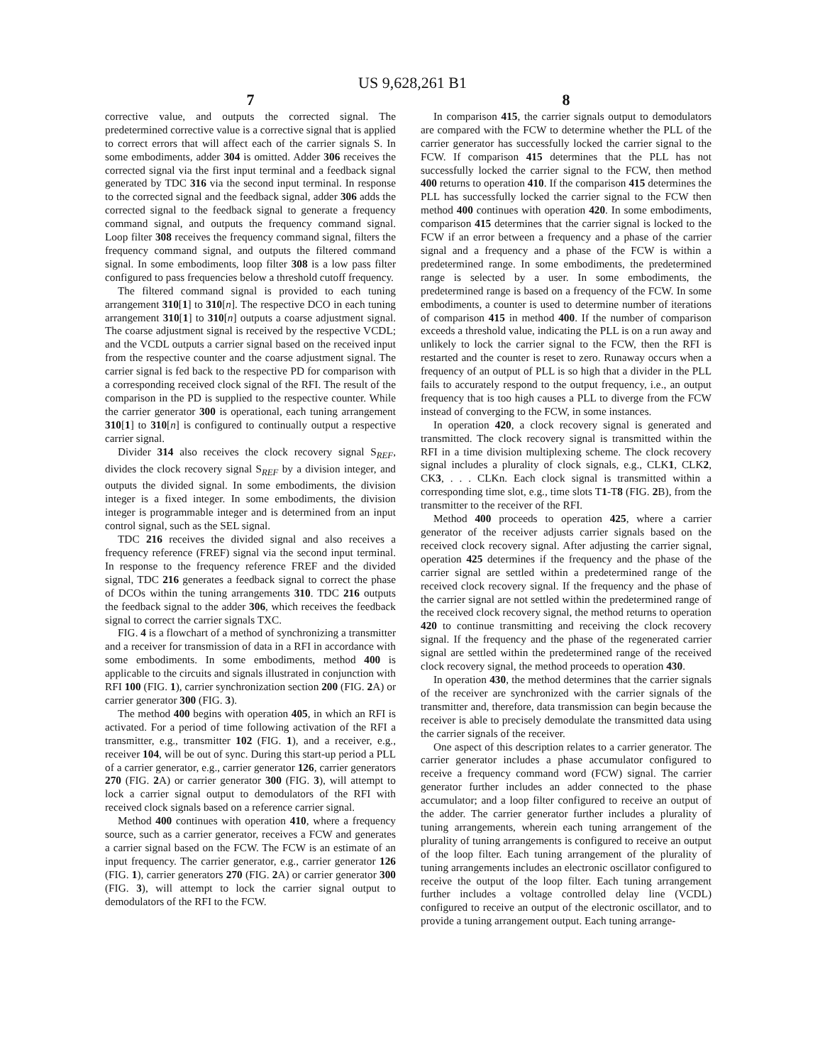US 9,628,261 B1
7
corrective value, and outputs the corrected signal. The predetermined corrective value is a corrective signal that is applied to correct errors that will affect each of the carrier signals S. In some embodiments, adder 304 is omitted. Adder 306 receives the corrected signal via the first input terminal and a feedback signal generated by TDC 316 via the second input terminal. In response to the corrected signal and the feedback signal, adder 306 adds the corrected signal to the feedback signal to generate a frequency command signal, and outputs the frequency command signal. Loop filter 308 receives the frequency command signal, filters the frequency command signal, and outputs the filtered command signal. In some embodiments, loop filter 308 is a low pass filter configured to pass frequencies below a threshold cutoff frequency.
The filtered command signal is provided to each tuning arrangement 310[1] to 310[n]. The respective DCO in each tuning arrangement 310[1] to 310[n] outputs a coarse adjustment signal. The coarse adjustment signal is received by the respective VCDL; and the VCDL outputs a carrier signal based on the received input from the respective counter and the coarse adjustment signal. The carrier signal is fed back to the respective PD for comparison with a corresponding received clock signal of the RFI. The result of the comparison in the PD is supplied to the respective counter. While the carrier generator 300 is operational, each tuning arrangement 310[1] to 310[n] is configured to continually output a respective carrier signal.
Divider 314 also receives the clock recovery signal S<sub>REF</sub>, divides the clock recovery signal S<sub>REF</sub> by a division integer, and outputs the divided signal. In some embodiments, the division integer is a fixed integer. In some embodiments, the division integer is programmable integer and is determined from an input control signal, such as the SEL signal.
TDC 216 receives the divided signal and also receives a frequency reference (FREF) signal via the second input terminal. In response to the frequency reference FREF and the divided signal, TDC 216 generates a feedback signal to correct the phase of DCOs within the tuning arrangements 310. TDC 216 outputs the feedback signal to the adder 306, which receives the feedback signal to correct the carrier signals TXC.
FIG. 4 is a flowchart of a method of synchronizing a transmitter and a receiver for transmission of data in a RFI in accordance with some embodiments. In some embodiments, method 400 is applicable to the circuits and signals illustrated in conjunction with RFI 100 (FIG. 1), carrier synchronization section 200 (FIG. 2 A) or carrier generator 300 (FIG. 3).
The method 400 begins with operation 405, in which an RFI is activated. For a period of time following activation of the RFI a transmitter, e.g., transmitter 102 (FIG. 1), and a receiver, e.g., receiver 104, will be out of sync. During this start-up period a PLL of a carrier generator, e.g., carrier generator 126, carrier generators 270 (FIG. 2 A) or carrier generator 300 (FIG. 3), will attempt to lock a carrier signal output to demodulators of the RFI with received clock signals based on a reference carrier signal.
Method 400 continues with operation 410, where a frequency source, such as a carrier generator, receives a FCW and generates a carrier signal based on the FCW. The FCW is an estimate of an input frequency. The carrier generator, e.g., carrier generator 126 (FIG. 1), carrier generators 270 (FIG. 2 A) or carrier generator 300 (FIG. 3), will attempt to lock the carrier signal output to demodulators of the RFI to the FCW.
8
In comparison 415, the carrier signals output to demodulators are compared with the FCW to determine whether the PLL of the carrier generator has successfully locked the carrier signal to the FCW. If comparison 415 determines that the PLL has not successfully locked the carrier signal to the FCW, then method 400 returns to operation 410. If the comparison 415 determines the PLL has successfully locked the carrier signal to the FCW then method 400 continues with operation 420. In some embodiments, comparison 415 determines that the carrier signal is locked to the FCW if an error between a frequency and a phase of the carrier signal and a frequency and a phase of the FCW is within a predetermined range. In some embodiments, the predetermined range is selected by a user. In some embodiments, the predetermined range is based on a frequency of the FCW. In some embodiments, a counter is used to determine number of iterations of comparison 415 in method 400. If the number of comparison exceeds a threshold value, indicating the PLL is on a run away and unlikely to lock the carrier signal to the FCW, then the RFI is restarted and the counter is reset to zero. Runaway occurs when a frequency of an output of PLL is so high that a divider in the PLL fails to accurately respond to the output frequency, i.e., an output frequency that is too high causes a PLL to diverge from the FCW instead of converging to the FCW, in some instances.
In operation 420, a clock recovery signal is generated and transmitted. The clock recovery signal is transmitted within the RFI in a time division multiplexing scheme. The clock recovery signal includes a plurality of clock signals, e.g., CLK1, CLK2, CK3, . . . CLKn. Each clock signal is transmitted within a corresponding time slot, e.g., time slots T1-T8 (FIG. 2 B), from the transmitter to the receiver of the RFI.
Method 400 proceeds to operation 425, where a carrier generator of the receiver adjusts carrier signals based on the received clock recovery signal. After adjusting the carrier signal, operation 425 determines if the frequency and the phase of the carrier signal are settled within a predetermined range of the received clock recovery signal. If the frequency and the phase of the carrier signal are not settled within the predetermined range of the received clock recovery signal, the method returns to operation 420 to continue transmitting and receiving the clock recovery signal. If the frequency and the phase of the regenerated carrier signal are settled within the predetermined range of the received clock recovery signal, the method proceeds to operation 430.
In operation 430, the method determines that the carrier signals of the receiver are synchronized with the carrier signals of the transmitter and, therefore, data transmission can begin because the receiver is able to precisely demodulate the transmitted data using the carrier signals of the receiver.
One aspect of this description relates to a carrier generator. The carrier generator includes a phase accumulator configured to receive a frequency command word (FCW) signal. The carrier generator further includes an adder connected to the phase accumulator; and a loop filter configured to receive an output of the adder. The carrier generator further includes a plurality of tuning arrangements, wherein each tuning arrangement of the plurality of tuning arrangements is configured to receive an output of the loop filter. Each tuning arrangement of the plurality of tuning arrangements includes an electronic oscillator configured to receive the output of the loop filter. Each tuning arrangement further includes a voltage controlled delay line (VCDL) configured to receive an output of the electronic oscillator, and to provide a tuning arrangement output. Each tuning arrange-